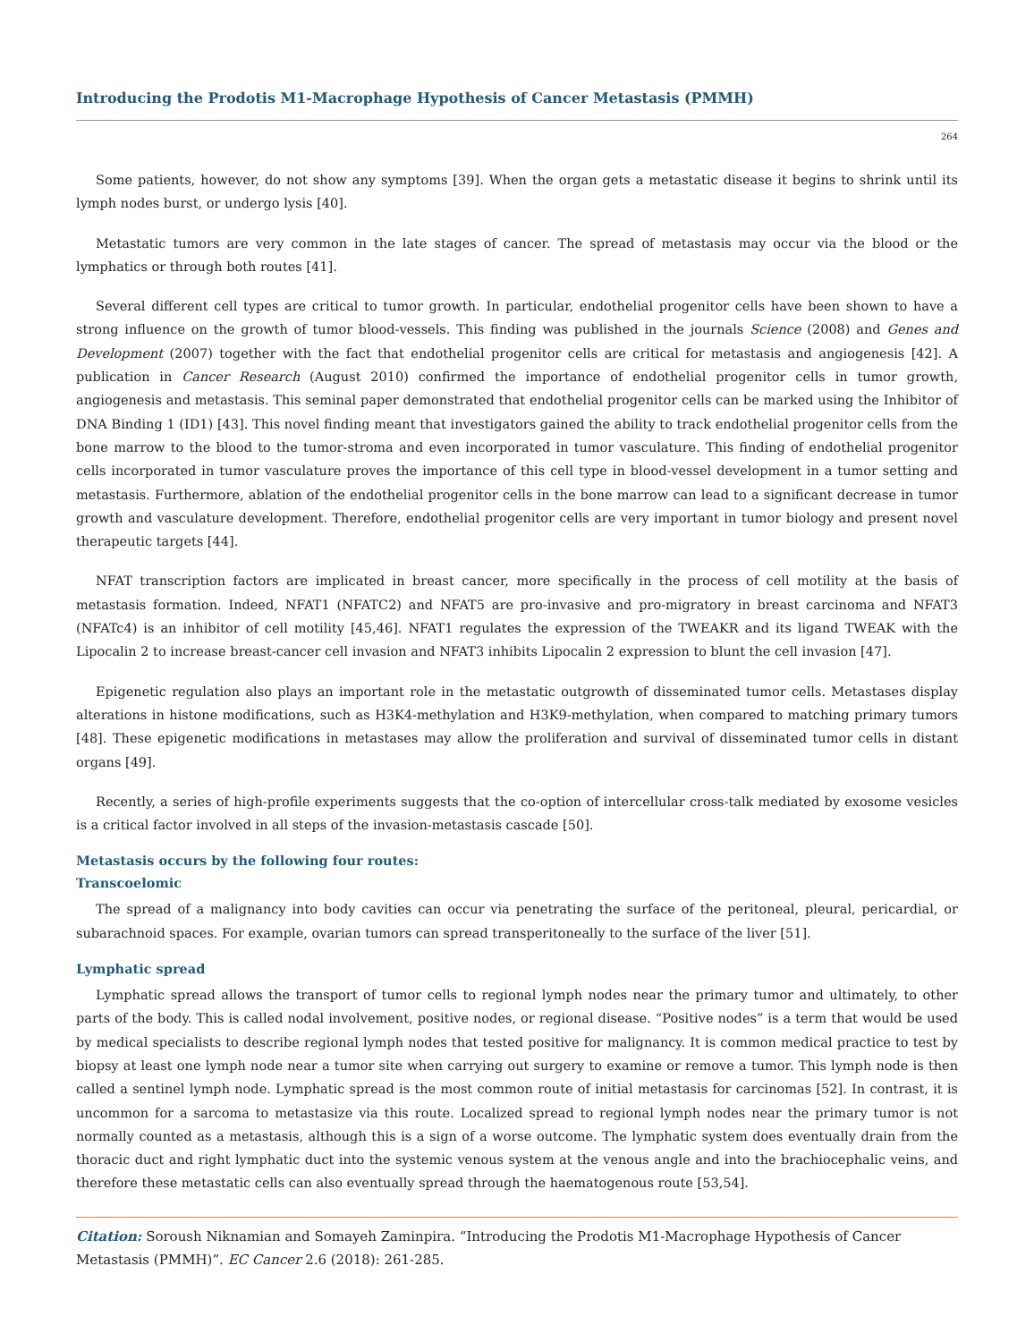Introducing the Prodotis M1-Macrophage Hypothesis of Cancer Metastasis (PMMH)
264
Some patients, however, do not show any symptoms [39]. When the organ gets a metastatic disease it begins to shrink until its lymph nodes burst, or undergo lysis [40].
Metastatic tumors are very common in the late stages of cancer. The spread of metastasis may occur via the blood or the lymphatics or through both routes [41].
Several different cell types are critical to tumor growth. In particular, endothelial progenitor cells have been shown to have a strong influence on the growth of tumor blood-vessels. This finding was published in the journals Science (2008) and Genes and Development (2007) together with the fact that endothelial progenitor cells are critical for metastasis and angiogenesis [42]. A publication in Cancer Research (August 2010) confirmed the importance of endothelial progenitor cells in tumor growth, angiogenesis and metastasis. This seminal paper demonstrated that endothelial progenitor cells can be marked using the Inhibitor of DNA Binding 1 (ID1) [43]. This novel finding meant that investigators gained the ability to track endothelial progenitor cells from the bone marrow to the blood to the tumor-stroma and even incorporated in tumor vasculature. This finding of endothelial progenitor cells incorporated in tumor vasculature proves the importance of this cell type in blood-vessel development in a tumor setting and metastasis. Furthermore, ablation of the endothelial progenitor cells in the bone marrow can lead to a significant decrease in tumor growth and vasculature development. Therefore, endothelial progenitor cells are very important in tumor biology and present novel therapeutic targets [44].
NFAT transcription factors are implicated in breast cancer, more specifically in the process of cell motility at the basis of metastasis formation. Indeed, NFAT1 (NFATC2) and NFAT5 are pro-invasive and pro-migratory in breast carcinoma and NFAT3 (NFATc4) is an inhibitor of cell motility [45,46]. NFAT1 regulates the expression of the TWEAKR and its ligand TWEAK with the Lipocalin 2 to increase breast-cancer cell invasion and NFAT3 inhibits Lipocalin 2 expression to blunt the cell invasion [47].
Epigenetic regulation also plays an important role in the metastatic outgrowth of disseminated tumor cells. Metastases display alterations in histone modifications, such as H3K4-methylation and H3K9-methylation, when compared to matching primary tumors [48]. These epigenetic modifications in metastases may allow the proliferation and survival of disseminated tumor cells in distant organs [49].
Recently, a series of high-profile experiments suggests that the co-option of intercellular cross-talk mediated by exosome vesicles is a critical factor involved in all steps of the invasion-metastasis cascade [50].
Metastasis occurs by the following four routes:
Transcoelomic
The spread of a malignancy into body cavities can occur via penetrating the surface of the peritoneal, pleural, pericardial, or subarachnoid spaces. For example, ovarian tumors can spread transperitoneally to the surface of the liver [51].
Lymphatic spread
Lymphatic spread allows the transport of tumor cells to regional lymph nodes near the primary tumor and ultimately, to other parts of the body. This is called nodal involvement, positive nodes, or regional disease. “Positive nodes” is a term that would be used by medical specialists to describe regional lymph nodes that tested positive for malignancy. It is common medical practice to test by biopsy at least one lymph node near a tumor site when carrying out surgery to examine or remove a tumor. This lymph node is then called a sentinel lymph node. Lymphatic spread is the most common route of initial metastasis for carcinomas [52]. In contrast, it is uncommon for a sarcoma to metastasize via this route. Localized spread to regional lymph nodes near the primary tumor is not normally counted as a metastasis, although this is a sign of a worse outcome. The lymphatic system does eventually drain from the thoracic duct and right lymphatic duct into the systemic venous system at the venous angle and into the brachiocephalic veins, and therefore these metastatic cells can also eventually spread through the haematogenous route [53,54].
Citation: Soroush Niknamian and Somayeh Zaminpira. “Introducing the Prodotis M1-Macrophage Hypothesis of Cancer Metastasis (PMMH)”. EC Cancer 2.6 (2018): 261-285.